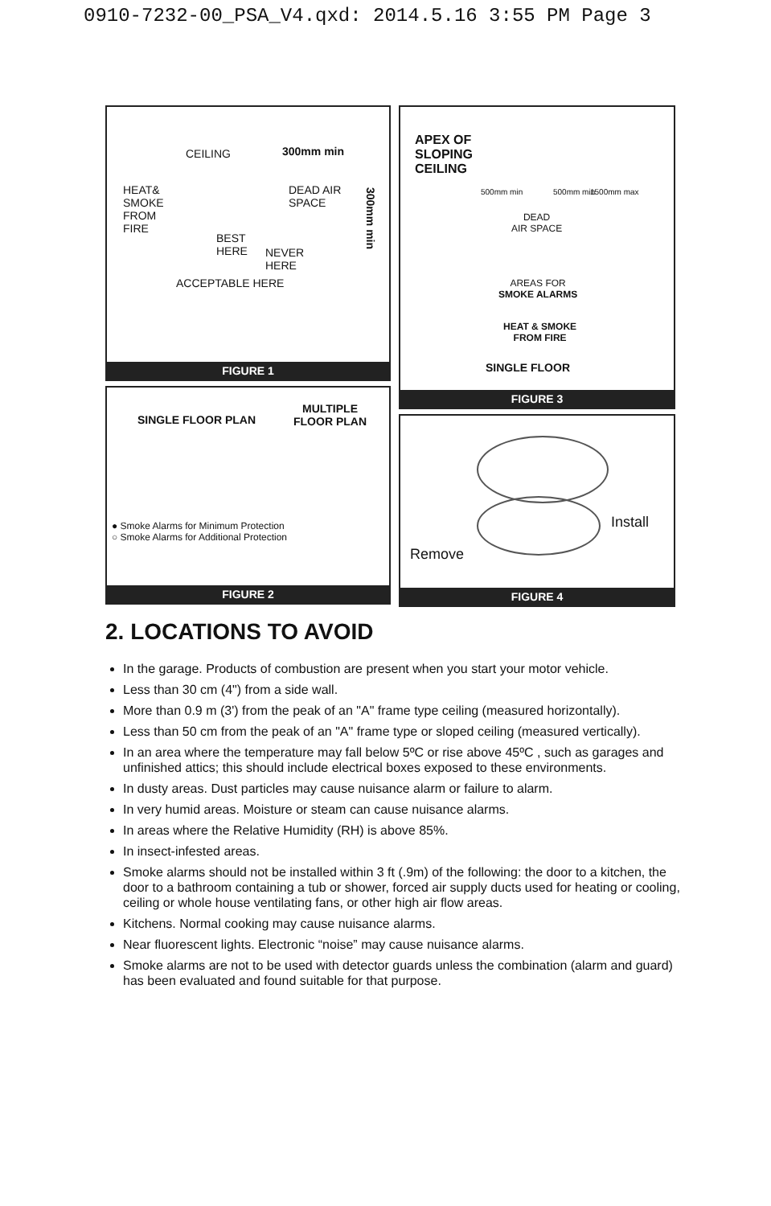0910-7232-00_PSA_V4.qxd: 2014.5.16 3:55 PM Page 3
CEILING 300mm min
HEAT&
SMOKE
FROM
FIRE
DEAD AIR
SPACE
BEST
HERE NEVER
HERE
ACCEPTABLE HERE
300mm min
FIGURE 1
SINGLE FLOOR PLAN
MULTIPLE
FLOOR PLAN
● Smoke Alarms for Minimum Protection
○ Smoke Alarms for Additional Protection
FIGURE 2
APEX OF
SLOPING
CEILING
DEAD
AIR SPACE
AREAS FOR
SMOKE ALARMS
HEAT & SMOKE
FROM FIRE
SINGLE FLOOR
500mm min 500mm min 1500mm max
FIGURE 3
Install
Remove
FIGURE 4
2. LOCATIONS TO AVOID
In the garage. Products of combustion are present when you start your motor vehicle.
Less than 30 cm (4") from a side wall.
More than 0.9 m (3') from the peak of an "A" frame type ceiling (measured horizontally).
Less than 50 cm from the peak of an "A" frame type or sloped ceiling (measured vertically).
In an area where the temperature may fall below 5ºC or rise above 45ºC , such as garages and unfinished attics; this should include electrical boxes exposed to these environments.
In dusty areas. Dust particles may cause nuisance alarm or failure to alarm.
In very humid areas. Moisture or steam can cause nuisance alarms.
In areas where the Relative Humidity (RH) is above 85%.
In insect-infested areas.
Smoke alarms should not be installed within 3 ft (.9m) of the following: the door to a kitchen, the door to a bathroom containing a tub or shower, forced air supply ducts used for heating or cooling, ceiling or whole house ventilating fans, or other high air flow areas.
Kitchens. Normal cooking may cause nuisance alarms.
Near fluorescent lights. Electronic “noise” may cause nuisance alarms.
Smoke alarms are not to be used with detector guards unless the combination (alarm and guard) has been evaluated and found suitable for that purpose.